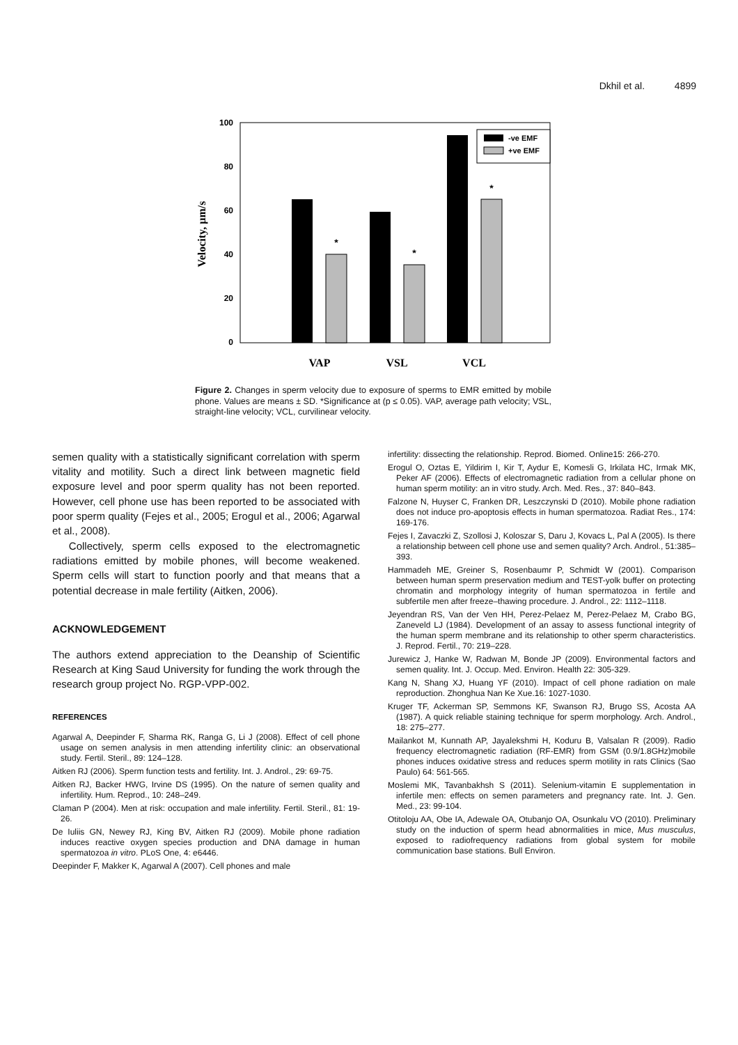Dkhil et al. 4899
100
80
60
40
20
0
Velocity, µm/s
*
*
*
VAP
VSL
VCL
-ve EMF
+ve EMF
Figure 2. Changes in sperm velocity due to exposure of sperms to EMR emitted by mobile phone. Values are means ± SD. *Significance at (p ≤ 0.05). VAP, average path velocity; VSL, straight-line velocity; VCL, curvilinear velocity.
semen quality with a statistically significant correlation with sperm vitality and motility. Such a direct link between magnetic field exposure level and poor sperm quality has not been reported. However, cell phone use has been reported to be associated with poor sperm quality (Fejes et al., 2005; Erogul et al., 2006; Agarwal et al., 2008).
Collectively, sperm cells exposed to the electromagnetic radiations emitted by mobile phones, will become weakened. Sperm cells will start to function poorly and that means that a potential decrease in male fertility (Aitken, 2006).
ACKNOWLEDGEMENT
The authors extend appreciation to the Deanship of Scientific Research at King Saud University for funding the work through the research group project No. RGP-VPP-002.
REFERENCES
Agarwal A, Deepinder F, Sharma RK, Ranga G, Li J (2008). Effect of cell phone usage on semen analysis in men attending infertility clinic: an observational study. Fertil. Steril., 89: 124–128.
Aitken RJ (2006). Sperm function tests and fertility. Int. J. Androl., 29: 69-75.
Aitken RJ, Backer HWG, Irvine DS (1995). On the nature of semen quality and infertility. Hum. Reprod., 10: 248–249.
Claman P (2004). Men at risk: occupation and male infertility. Fertil. Steril., 81: 19-26.
De Iuliis GN, Newey RJ, King BV, Aitken RJ (2009). Mobile phone radiation induces reactive oxygen species production and DNA damage in human spermatozoa in vitro. PLoS One, 4: e6446.
Deepinder F, Makker K, Agarwal A (2007). Cell phones and male
infertility: dissecting the relationship. Reprod. Biomed. Online15: 266-270.
Erogul O, Oztas E, Yildirim I, Kir T, Aydur E, Komesli G, Irkilata HC, Irmak MK, Peker AF (2006). Effects of electromagnetic radiation from a cellular phone on human sperm motility: an in vitro study. Arch. Med. Res., 37: 840–843.
Falzone N, Huyser C, Franken DR, Leszczynski D (2010). Mobile phone radiation does not induce pro-apoptosis effects in human spermatozoa. Radiat Res., 174: 169-176.
Fejes I, Zavaczki Z, Szollosi J, Koloszar S, Daru J, Kovacs L, Pal A (2005). Is there a relationship between cell phone use and semen quality? Arch. Androl., 51:385–393.
Hammadeh ME, Greiner S, Rosenbaumr P, Schmidt W (2001). Comparison between human sperm preservation medium and TEST-yolk buffer on protecting chromatin and morphology integrity of human spermatozoa in fertile and subfertile men after freeze–thawing procedure. J. Androl., 22: 1112–1118.
Jeyendran RS, Van der Ven HH, Perez-Pelaez M, Perez-Pelaez M, Crabo BG, Zaneveld LJ (1984). Development of an assay to assess functional integrity of the human sperm membrane and its relationship to other sperm characteristics. J. Reprod. Fertil., 70: 219–228.
Jurewicz J, Hanke W, Radwan M, Bonde JP (2009). Environmental factors and semen quality. Int. J. Occup. Med. Environ. Health 22: 305-329.
Kang N, Shang XJ, Huang YF (2010). Impact of cell phone radiation on male reproduction. Zhonghua Nan Ke Xue.16: 1027-1030.
Kruger TF, Ackerman SP, Semmons KF, Swanson RJ, Brugo SS, Acosta AA (1987). A quick reliable staining technique for sperm morphology. Arch. Androl., 18: 275–277.
Mailankot M, Kunnath AP, Jayalekshmi H, Koduru B, Valsalan R (2009). Radio frequency electromagnetic radiation (RF-EMR) from GSM (0.9/1.8GHz)mobile phones induces oxidative stress and reduces sperm motility in rats Clinics (Sao Paulo) 64: 561-565.
Moslemi MK, Tavanbakhsh S (2011). Selenium-vitamin E supplementation in infertile men: effects on semen parameters and pregnancy rate. Int. J. Gen. Med., 23: 99-104.
Otitoloju AA, Obe IA, Adewale OA, Otubanjo OA, Osunkalu VO (2010). Preliminary study on the induction of sperm head abnormalities in mice, Mus musculus, exposed to radiofrequency radiations from global system for mobile communication base stations. Bull Environ.